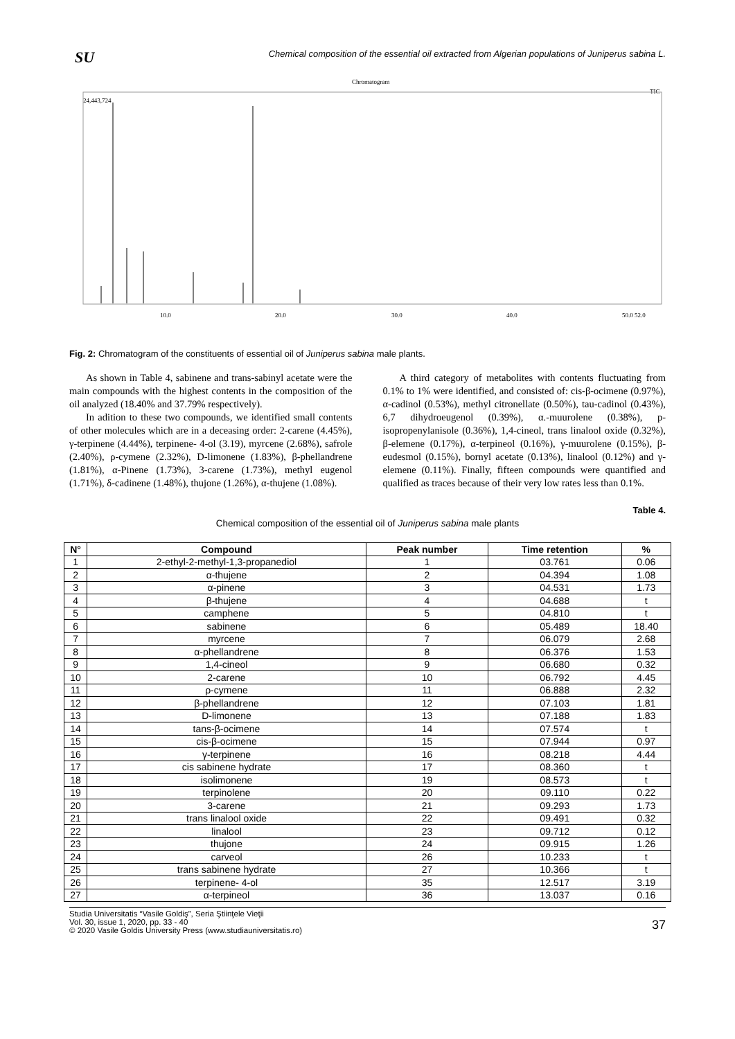SU
Chemical composition of the essential oil extracted from Algerian populations of Juniperus sabina L.
Chromatogram
TIC
24,443,724
10.0
20.0
30.0
40.0
50.0 52.0
Fig. 2: Chromatogram of the constituents of essential oil of Juniperus sabina male plants.
As shown in Table 4, sabinene and trans-sabinyl acetate were the main compounds with the highest contents in the composition of the oil analyzed (18.40% and 37.79% respectively).
In adition to these two compounds, we identified small contents of other molecules which are in a deceasing order: 2-carene (4.45%), γ-terpinene (4.44%), terpinene- 4-ol (3.19), myrcene (2.68%), safrole (2.40%), ρ-cymene (2.32%), D-limonene (1.83%), β-phellandrene (1.81%), α-Pinene (1.73%), 3-carene (1.73%), methyl eugenol (1.71%), δ-cadinene (1.48%), thujone (1.26%), α-thujene (1.08%).
A third category of metabolites with contents fluctuating from 0.1% to 1% were identified, and consisted of: cis-β-ocimene (0.97%), α-cadinol (0.53%), methyl citronellate (0.50%), tau-cadinol (0.43%), 6,7 dihydroeugenol (0.39%), α.-muurolene (0.38%), p-isopropenylanisole (0.36%), 1,4-cineol, trans linalool oxide (0.32%), β-elemene (0.17%), α-terpineol (0.16%), γ-muurolene (0.15%), β-eudesmol (0.15%), bornyl acetate (0.13%), linalool (0.12%) and γ-elemene (0.11%). Finally, fifteen compounds were quantified and qualified as traces because of their very low rates less than 0.1%.
Table 4.
Chemical composition of the essential oil of Juniperus sabina male plants
| N° | Compound | Peak number | Time retention | % |
| --- | --- | --- | --- | --- |
| 1 | 2-ethyl-2-methyl-1,3-propanediol | 1 | 03.761 | 0.06 |
| 2 | α-thujene | 2 | 04.394 | 1.08 |
| 3 | α-pinene | 3 | 04.531 | 1.73 |
| 4 | β-thujene | 4 | 04.688 | t |
| 5 | camphene | 5 | 04.810 | t |
| 6 | sabinene | 6 | 05.489 | 18.40 |
| 7 | myrcene | 7 | 06.079 | 2.68 |
| 8 | α-phellandrene | 8 | 06.376 | 1.53 |
| 9 | 1,4-cineol | 9 | 06.680 | 0.32 |
| 10 | 2-carene | 10 | 06.792 | 4.45 |
| 11 | ρ-cymene | 11 | 06.888 | 2.32 |
| 12 | β-phellandrene | 12 | 07.103 | 1.81 |
| 13 | D-limonene | 13 | 07.188 | 1.83 |
| 14 | tans-β-ocimene | 14 | 07.574 | t |
| 15 | cis-β-ocimene | 15 | 07.944 | 0.97 |
| 16 | γ-terpinene | 16 | 08.218 | 4.44 |
| 17 | cis sabinene hydrate | 17 | 08.360 | t |
| 18 | isolimonene | 19 | 08.573 | t |
| 19 | terpinolene | 20 | 09.110 | 0.22 |
| 20 | 3-carene | 21 | 09.293 | 1.73 |
| 21 | trans linalool oxide | 22 | 09.491 | 0.32 |
| 22 | linalool | 23 | 09.712 | 0.12 |
| 23 | thujone | 24 | 09.915 | 1.26 |
| 24 | carveol | 26 | 10.233 | t |
| 25 | trans sabinene hydrate | 27 | 10.366 | t |
| 26 | terpinene- 4-ol | 35 | 12.517 | 3.19 |
| 27 | α-terpineol | 36 | 13.037 | 0.16 |
Studia Universitatis “Vasile Goldiş”, Seria Ştiinţele Vieţii
Vol. 30, issue 1, 2020, pp. 33 - 40
© 2020 Vasile Goldis University Press (www.studiauniversitatis.ro)
37